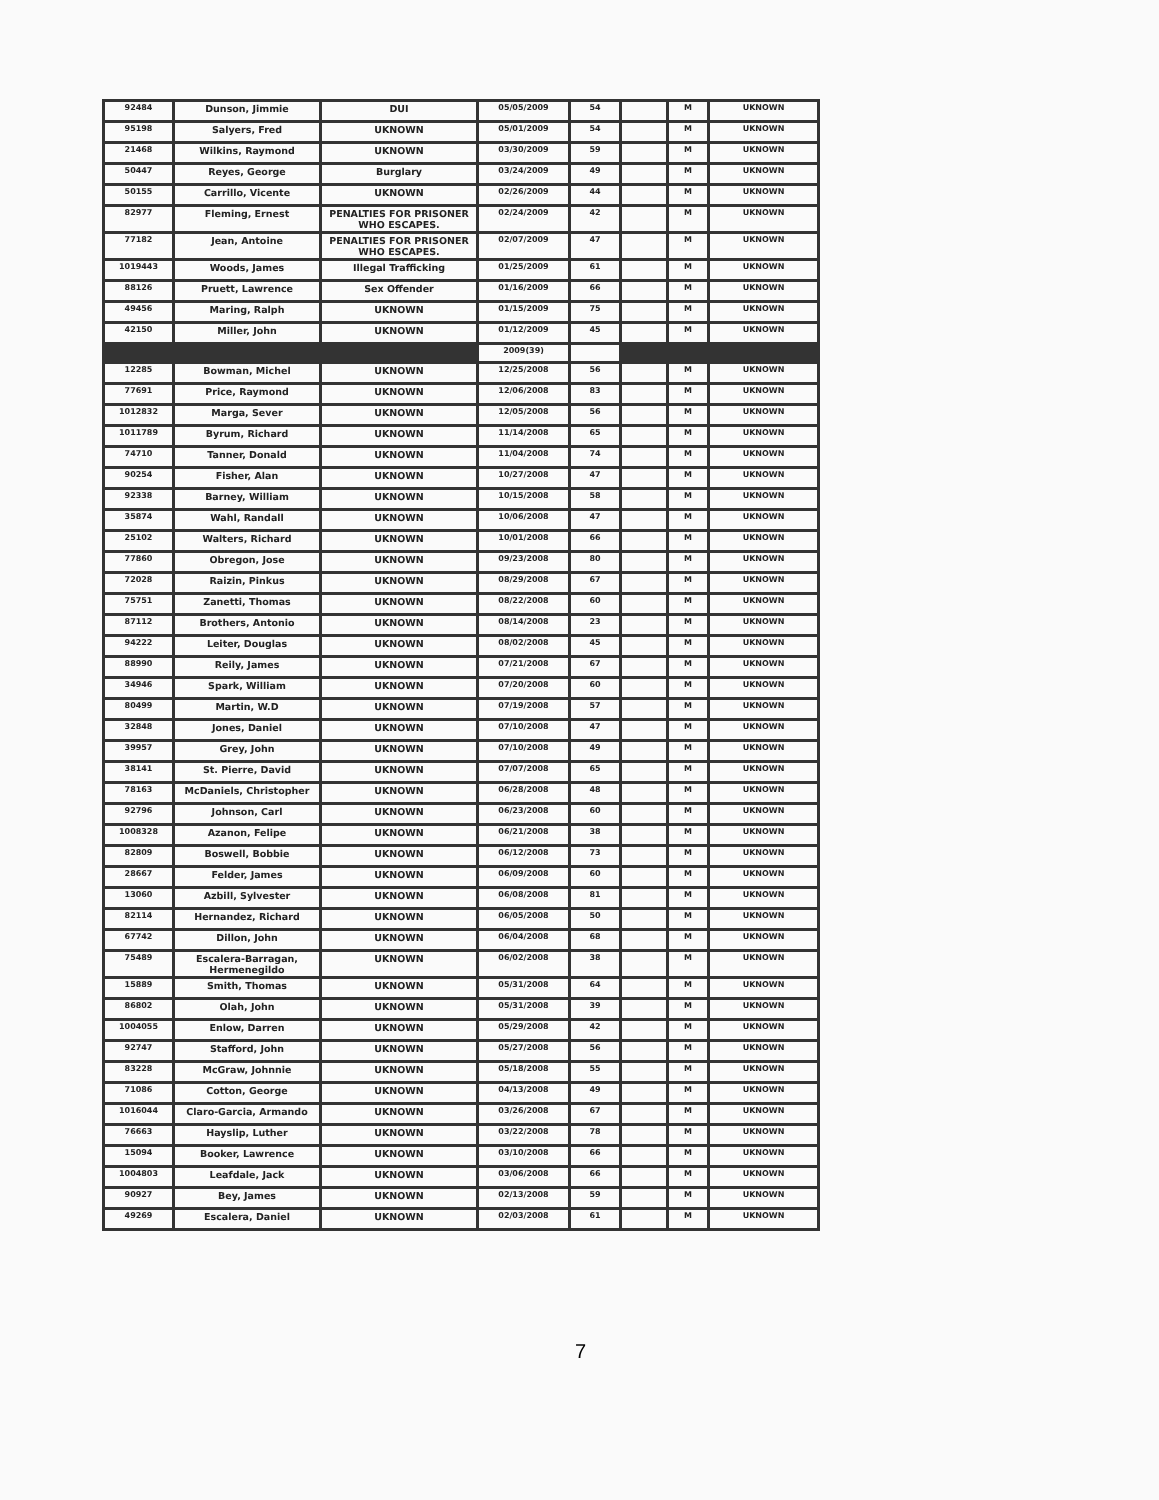| 92484 | Dunson, Jimmie | DUI | 05/05/2009 | 54 | | M | UKNOWN |
| 95198 | Salyers, Fred | UKNOWN | 05/01/2009 | 54 | | M | UKNOWN |
| 21468 | Wilkins, Raymond | UKNOWN | 03/30/2009 | 59 | | M | UKNOWN |
| 50447 | Reyes, George | Burglary | 03/24/2009 | 49 | | M | UKNOWN |
| 50155 | Carrillo, Vicente | UKNOWN | 02/26/2009 | 44 | | M | UKNOWN |
| 82977 | Fleming, Ernest | PENALTIES FOR PRISONER WHO ESCAPES. | 02/24/2009 | 42 | | M | UKNOWN |
| 77182 | Jean, Antoine | PENALTIES FOR PRISONER WHO ESCAPES. | 02/07/2009 | 47 | | M | UKNOWN |
| 1019443 | Woods, James | Illegal Trafficking | 01/25/2009 | 61 | | M | UKNOWN |
| 88126 | Pruett, Lawrence | Sex Offender | 01/16/2009 | 66 | | M | UKNOWN |
| 49456 | Maring, Ralph | UKNOWN | 01/15/2009 | 75 | | M | UKNOWN |
| 42150 | Miller, John | UKNOWN | 01/12/2009 | 45 | | M | UKNOWN |
| | | | 2009(39) | | | | |
| 12285 | Bowman, Michel | UKNOWN | 12/25/2008 | 56 | | M | UKNOWN |
| 77691 | Price, Raymond | UKNOWN | 12/06/2008 | 83 | | M | UKNOWN |
| 1012832 | Marga, Sever | UKNOWN | 12/05/2008 | 56 | | M | UKNOWN |
| 1011789 | Byrum, Richard | UKNOWN | 11/14/2008 | 65 | | M | UKNOWN |
| 74710 | Tanner, Donald | UKNOWN | 11/04/2008 | 74 | | M | UKNOWN |
| 90254 | Fisher, Alan | UKNOWN | 10/27/2008 | 47 | | M | UKNOWN |
| 92338 | Barney, William | UKNOWN | 10/15/2008 | 58 | | M | UKNOWN |
| 35874 | Wahl, Randall | UKNOWN | 10/06/2008 | 47 | | M | UKNOWN |
| 25102 | Walters, Richard | UKNOWN | 10/01/2008 | 66 | | M | UKNOWN |
| 77860 | Obregon, Jose | UKNOWN | 09/23/2008 | 80 | | M | UKNOWN |
| 72028 | Raizin, Pinkus | UKNOWN | 08/29/2008 | 67 | | M | UKNOWN |
| 75751 | Zanetti, Thomas | UKNOWN | 08/22/2008 | 60 | | M | UKNOWN |
| 87112 | Brothers, Antonio | UKNOWN | 08/14/2008 | 23 | | M | UKNOWN |
| 94222 | Leiter, Douglas | UKNOWN | 08/02/2008 | 45 | | M | UKNOWN |
| 88990 | Reily, James | UKNOWN | 07/21/2008 | 67 | | M | UKNOWN |
| 34946 | Spark, William | UKNOWN | 07/20/2008 | 60 | | M | UKNOWN |
| 80499 | Martin, W.D | UKNOWN | 07/19/2008 | 57 | | M | UKNOWN |
| 32848 | Jones, Daniel | UKNOWN | 07/10/2008 | 47 | | M | UKNOWN |
| 39957 | Grey, John | UKNOWN | 07/10/2008 | 49 | | M | UKNOWN |
| 38141 | St. Pierre, David | UKNOWN | 07/07/2008 | 65 | | M | UKNOWN |
| 78163 | McDaniels, Christopher | UKNOWN | 06/28/2008 | 48 | | M | UKNOWN |
| 92796 | Johnson, Carl | UKNOWN | 06/23/2008 | 60 | | M | UKNOWN |
| 1008328 | Azanon, Felipe | UKNOWN | 06/21/2008 | 38 | | M | UKNOWN |
| 82809 | Boswell, Bobbie | UKNOWN | 06/12/2008 | 73 | | M | UKNOWN |
| 28667 | Felder, James | UKNOWN | 06/09/2008 | 60 | | M | UKNOWN |
| 13060 | Azbill, Sylvester | UKNOWN | 06/08/2008 | 81 | | M | UKNOWN |
| 82114 | Hernandez, Richard | UKNOWN | 06/05/2008 | 50 | | M | UKNOWN |
| 67742 | Dillon, John | UKNOWN | 06/04/2008 | 68 | | M | UKNOWN |
| 75489 | Escalera-Barragan, Hermenegildo | UKNOWN | 06/02/2008 | 38 | | M | UKNOWN |
| 15889 | Smith, Thomas | UKNOWN | 05/31/2008 | 64 | | M | UKNOWN |
| 86802 | Olah, John | UKNOWN | 05/31/2008 | 39 | | M | UKNOWN |
| 1004055 | Enlow, Darren | UKNOWN | 05/29/2008 | 42 | | M | UKNOWN |
| 92747 | Stafford, John | UKNOWN | 05/27/2008 | 56 | | M | UKNOWN |
| 83228 | McGraw, Johnnie | UKNOWN | 05/18/2008 | 55 | | M | UKNOWN |
| 71086 | Cotton, George | UKNOWN | 04/13/2008 | 49 | | M | UKNOWN |
| 1016044 | Claro-Garcia, Armando | UKNOWN | 03/26/2008 | 67 | | M | UKNOWN |
| 76663 | Hayslip, Luther | UKNOWN | 03/22/2008 | 78 | | M | UKNOWN |
| 15094 | Booker, Lawrence | UKNOWN | 03/10/2008 | 66 | | M | UKNOWN |
| 1004803 | Leafdale, Jack | UKNOWN | 03/06/2008 | 66 | | M | UKNOWN |
| 90927 | Bey, James | UKNOWN | 02/13/2008 | 59 | | M | UKNOWN |
| 49269 | Escalera, Daniel | UKNOWN | 02/03/2008 | 61 | | M | UKNOWN |
7